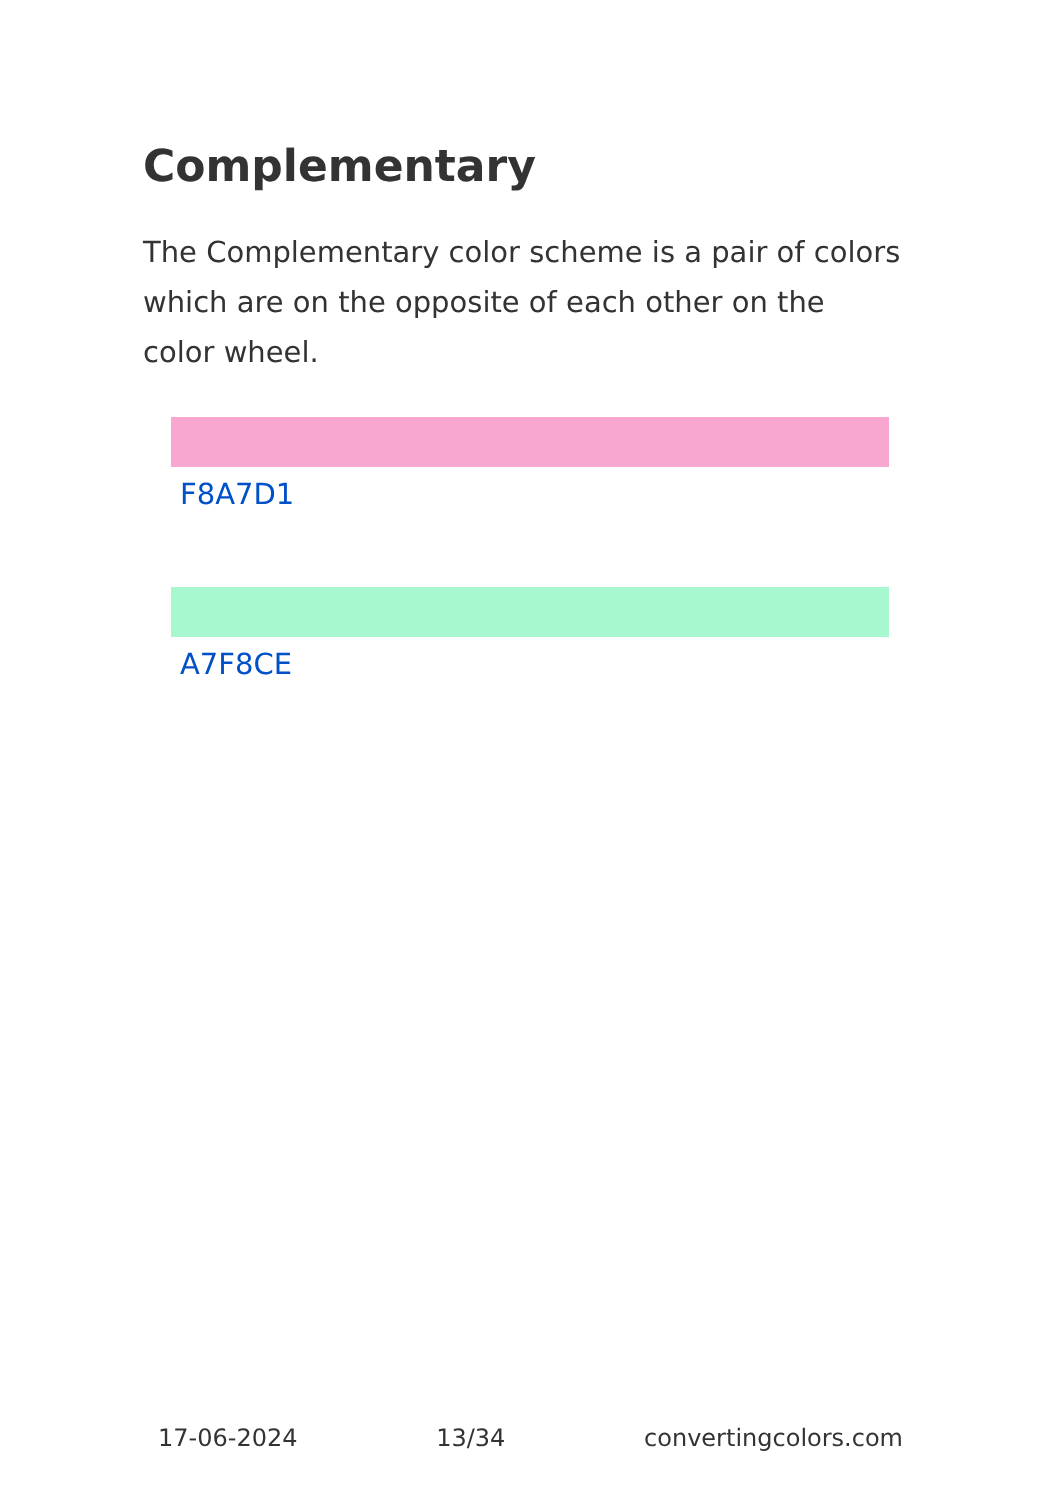Complementary
The Complementary color scheme is a pair of colors which are on the opposite of each other on the color wheel.
F8A7D1
A7F8CE
17-06-2024 13/34 convertingcolors.com